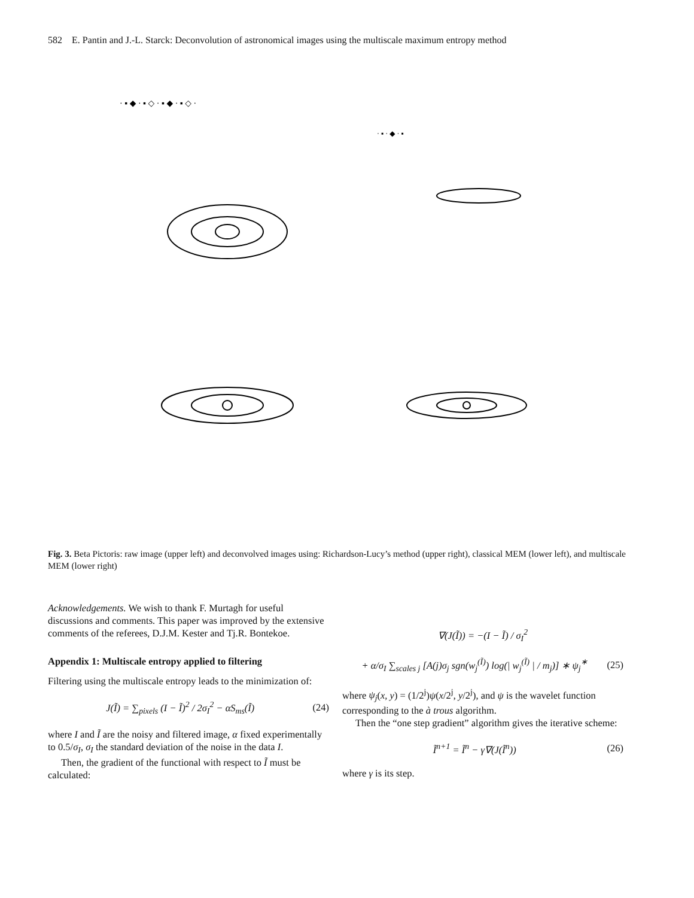582 E. Pantin and J.-L. Starck: Deconvolution of astronomical images using the multiscale maximum entropy method
· ▪ ◆ · ▪ ◇ · ▪ ◆ · ▪ ◇ ·
· ▪ · ◆ · ▪
Fig. 3. Beta Pictoris: raw image (upper left) and deconvolved images using: Richardson-Lucy’s method (upper right), classical MEM (lower left), and multiscale MEM (lower right)
Acknowledgements. We wish to thank F. Murtagh for useful discussions and comments. This paper was improved by the extensive comments of the referees, D.J.M. Kester and Tj.R. Bontekoe.
Appendix 1: Multiscale entropy applied to filtering
Filtering using the multiscale entropy leads to the minimization of:
J(Ĩ) = ∑<sub>pixels</sub> (I − Ĩ)<sup>2</sup> / 2σ<sub>I</sub><sup>2</sup> − αS<sub>ms</sub>(Ĩ) (24)
where I and Ĩ are the noisy and filtered image, α fixed experimentally to 0.5/σ<sub>I</sub>, σ<sub>I</sub> the standard deviation of the noise in the data I.
Then, the gradient of the functional with respect to Ĩ must be calculated:
∇(J(Ĩ)) = −(I − Ĩ) / σ<sub>I</sub><sup>2</sup>
+ α/σ<sub>I</sub> ∑<sub>scales j</sub> [A(j)σ<sub>j</sub> sgn(w<sub>j</sub><sup>(Ĩ)</sup>) log(| w<sub>j</sub><sup>(Ĩ)</sup> | / m<sub>j</sub>)] ∗ ψ<sub>j</sub><sup>∗</sup> (25)
where ψ<sub>j</sub>(x, y) = (1/2<sup>j</sup>)ψ(x/2<sup>j</sup>, y/2<sup>j</sup>), and ψ is the wavelet function corresponding to the à trous algorithm.
Then the “one step gradient” algorithm gives the iterative scheme:
Ĩ<sup>n+1</sup> = Ĩ<sup>n</sup> − γ∇(J(Ĩ<sup>n</sup>)) (26)
where γ is its step.